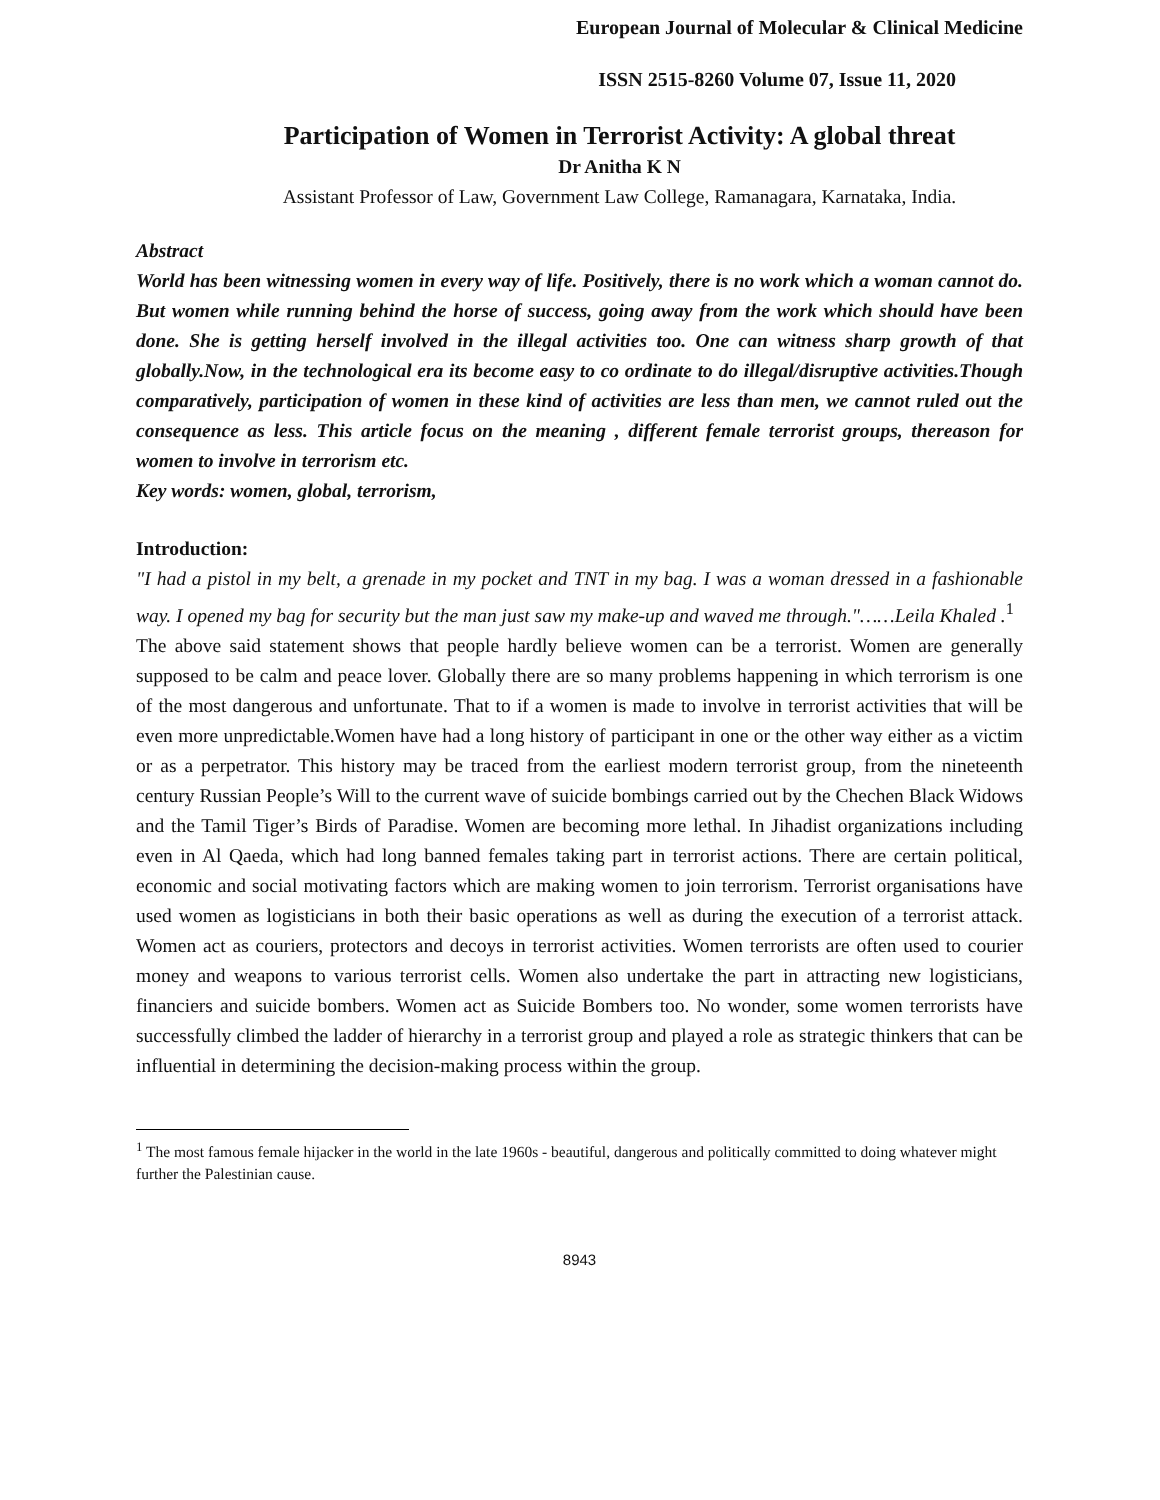European Journal of Molecular & Clinical Medicine
ISSN 2515-8260 Volume 07, Issue 11, 2020
Participation of Women in Terrorist Activity: A global threat
Dr Anitha K N
Assistant Professor of Law, Government Law College, Ramanagara, Karnataka, India.
Abstract
World has been witnessing women in every way of life. Positively, there is no work which a woman cannot do. But women while running behind the horse of success, going away from the work which should have been done. She is getting herself involved in the illegal activities too. One can witness sharp growth of that globally.Now, in the technological era its become easy to co ordinate to do illegal/disruptive activities.Though comparatively, participation of women in these kind of activities are less than men, we cannot ruled out the consequence as less. This article focus on the meaning , different female terrorist groups, thereason for women to involve in terrorism etc.
Key words: women, global, terrorism,
Introduction:
"I had a pistol in my belt, a grenade in my pocket and TNT in my bag. I was a woman dressed in a fashionable way. I opened my bag for security but the man just saw my make-up and waved me through."……Leila Khaled .<sup>1</sup>
The above said statement shows that people hardly believe women can be a terrorist. Women are generally supposed to be calm and peace lover. Globally there are so many problems happening in which terrorism is one of the most dangerous and unfortunate. That to if a women is made to involve in terrorist activities that will be even more unpredictable.Women have had a long history of participant in one or the other way either as a victim or as a perpetrator. This history may be traced from the earliest modern terrorist group, from the nineteenth century Russian People’s Will to the current wave of suicide bombings carried out by the Chechen Black Widows and the Tamil Tiger’s Birds of Paradise. Women are becoming more lethal. In Jihadist organizations including even in Al Qaeda, which had long banned females taking part in terrorist actions. There are certain political, economic and social motivating factors which are making women to join terrorism. Terrorist organisations have used women as logisticians in both their basic operations as well as during the execution of a terrorist attack. Women act as couriers, protectors and decoys in terrorist activities. Women terrorists are often used to courier money and weapons to various terrorist cells. Women also undertake the part in attracting new logisticians, financiers and suicide bombers. Women act as Suicide Bombers too. No wonder, some women terrorists have successfully climbed the ladder of hierarchy in a terrorist group and played a role as strategic thinkers that can be influential in determining the decision-making process within the group.
<sup>1</sup> The most famous female hijacker in the world in the late 1960s - beautiful, dangerous and politically committed to doing whatever might further the Palestinian cause.
8943